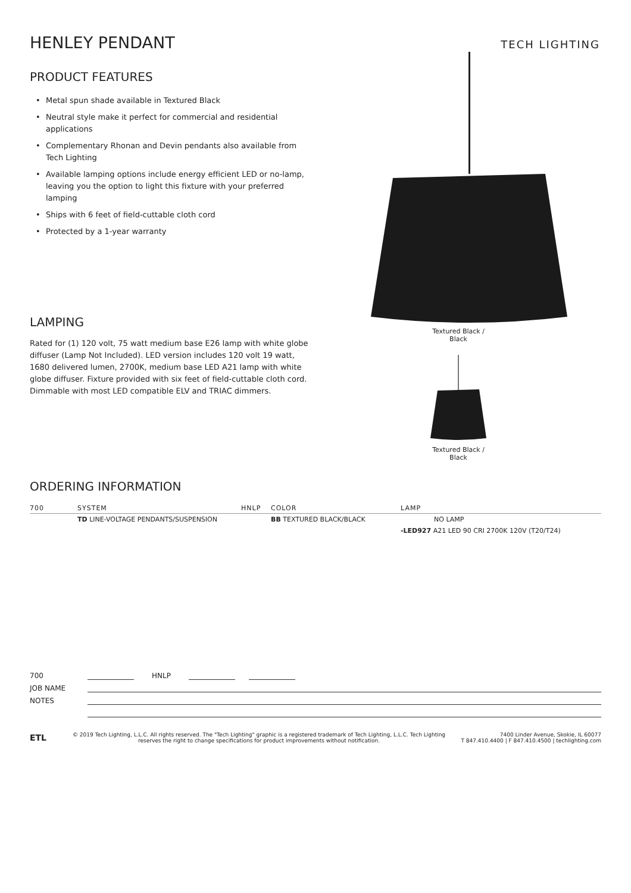TECH LIGHTING
HENLEY PENDANT
PRODUCT FEATURES
• Metal spun shade available in Textured Black
• Neutral style make it perfect for commercial and residential applications
• Complementary Rhonan and Devin pendants also available from Tech Lighting
• Available lamping options include energy efficient LED or no-lamp, leaving you the option to light this fixture with your preferred lamping
• Ships with 6 feet of field-cuttable cloth cord
• Protected by a 1-year warranty
LAMPING
Rated for (1) 120 volt, 75 watt medium base E26 lamp with white globe diffuser (Lamp Not Included). LED version includes 120 volt 19 watt, 1680 delivered lumen, 2700K, medium base LED A21 lamp with white globe diffuser. Fixture provided with six feet of field-cuttable cloth cord. Dimmable with most LED compatible ELV and TRIAC dimmers.
Textured Black /
Black
Textured Black /
Black
ORDERING INFORMATION
| 700 | SYSTEM | HNLP | COLOR | LAMP |
| --- | --- | --- | --- | --- |
| | TD LINE-VOLTAGE PENDANTS/SUSPENSION | | BB TEXTURED BLACK/BLACK | NO LAMP |
| | | | | -LED927 A21 LED 90 CRI 2700K 120V (T20/T24) |
700
HNLP
JOB NAME
NOTES
ETL
© 2019 Tech Lighting, L.L.C. All rights reserved. The "Tech Lighting" graphic is a registered trademark of Tech Lighting, L.L.C. Tech Lighting reserves the right to change specifications for product improvements without notification.
7400 Linder Avenue, Skokie, IL 60077
T 847.410.4400 | F 847.410.4500 | techlighting.com